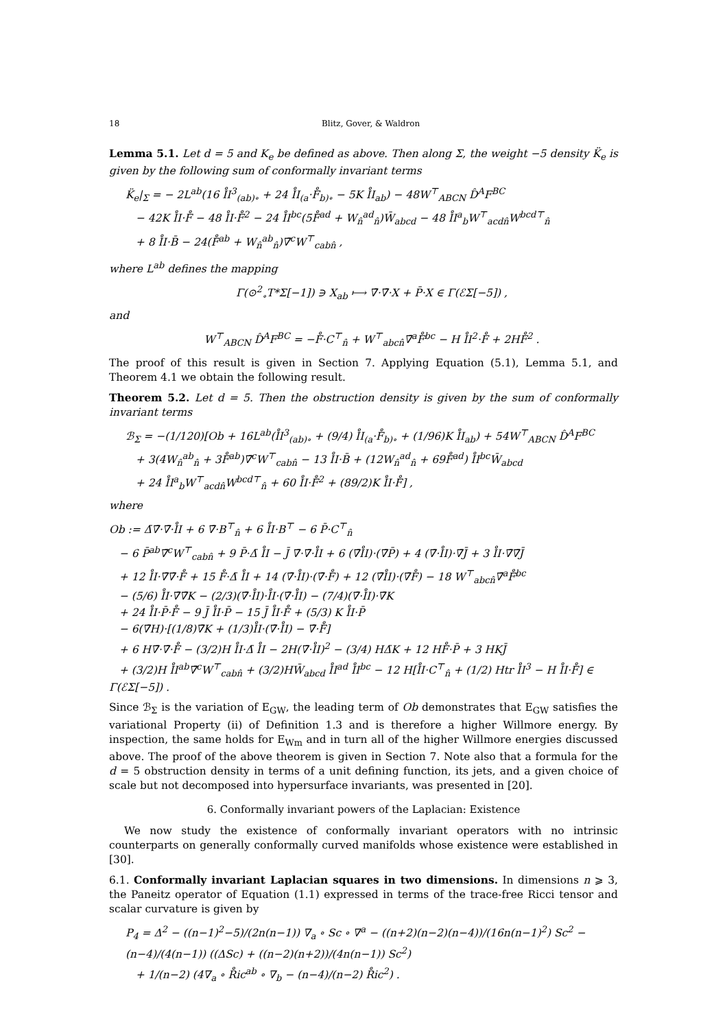18 Blitz, Gover, & Waldron
Lemma 5.1. Let d = 5 and K<sub>e</sub> be defined as above. Then along Σ, the weight −5 density K̈<sub>e</sub> is given by the following sum of conformally invariant terms
K̈<sub>e</sub>|<sub>Σ</sub> = − 2L<sup>ab</sup>(16 I̊I<sup>3</sup><sub>(ab)∘</sub> + 24 I̊I<sub>(a</sub>·F̊<sub>b)∘</sub> − 5K I̊I<sub>ab</sub>) − 48W<sup>⊤</sup><sub>ABCN</sub> D̂<sup>A</sup>F<sup>BC</sup>
− 42K I̊I·F̊ − 48 I̊I·F̊<sup>2</sup> − 24 I̊I<sup>bc</sup>(5F̊<sup>ad</sup> + W<sub>n̂</sub><sup>ad</sup><sub>n̂</sub>)W̄<sub>abcd</sub> − 48 I̊I<sup>a</sup><sub>b</sub>W<sup>⊤</sup><sub>acdn̂</sub>W<sup>bcd⊤</sup><sub>n̂</sub>
+ 8 I̊I·B̄ − 24(F̊<sup>ab</sup> + W<sub>n̂</sub><sup>ab</sup><sub>n̂</sub>)∇̄<sup>c</sup>W<sup>⊤</sup><sub>cabn̂</sub> ,
where L<sup>ab</sup> defines the mapping
Γ(⊙<sup>2</sup><sub>∘</sub>T*Σ[−1]) ∋ X<sub>ab</sub> ⟼ ∇̄·∇̄·X + P̄·X ∈ Γ(ℰΣ[−5]) ,
and
W<sup>⊤</sup><sub>ABCN</sub> D̂<sup>A</sup>F<sup>BC</sup> = −F̊·C<sup>⊤</sup><sub>n̂</sub> + W<sup>⊤</sup><sub>abcn̂</sub>∇̄<sup>a</sup>F̊<sup>bc</sup> − H I̊I<sup>2</sup>·F̊ + 2HF̊<sup>2</sup> .
The proof of this result is given in Section 7. Applying Equation (5.1), Lemma 5.1, and Theorem 4.1 we obtain the following result.
Theorem 5.2. Let d = 5. Then the obstruction density is given by the sum of conformally invariant terms
ℬ<sub>Σ</sub> = −(1/120)[Ob + 16L<sup>ab</sup>(I̊I<sup>3</sup><sub>(ab)∘</sub> + (9/4) I̊I<sub>(a</sub>·F̊<sub>b)∘</sub> + (1/96)K I̊I<sub>ab</sub>) + 54W<sup>⊤</sup><sub>ABCN</sub> D̂<sup>A</sup>F<sup>BC</sup>
+ 3(4W<sub>n̂</sub><sup>ab</sup><sub>n̂</sub> + 3F̊<sup>ab</sup>)∇̄<sup>c</sup>W<sup>⊤</sup><sub>cabn̂</sub> − 13 I̊I·B̄ + (12W<sub>n̂</sub><sup>ad</sup><sub>n̂</sub> + 69F̊<sup>ad</sup>) I̊I<sup>bc</sup>W̄<sub>abcd</sub>
+ 24 I̊I<sup>a</sup><sub>b</sub>W<sup>⊤</sup><sub>acdn̂</sub>W<sup>bcd⊤</sup><sub>n̂</sub> + 60 I̊I·F̊<sup>2</sup> + (89/2)K I̊I·F̊] ,
where
Ob := Δ̄∇̄·∇̄·I̊I + 6 ∇̄·B<sup>⊤</sup><sub>n̂</sub> + 6 I̊I·B<sup>⊤</sup> − 6 P̄·C<sup>⊤</sup><sub>n̂</sub>
− 6 P̄<sup>ab</sup>∇̄<sup>c</sup>W<sup>⊤</sup><sub>cabn̂</sub> + 9 P̄·Δ̄ I̊I − J̄ ∇̄·∇̄·I̊I + 6 (∇̄I̊I)·(∇̄P̄) + 4 (∇̄·I̊I)·∇̄J̄ + 3 I̊I·∇̄∇̄J̄
+ 12 I̊I·∇̄∇̄·F̊ + 15 F̊·Δ̄ I̊I + 14 (∇̄·I̊I)·(∇̄·F̊) + 12 (∇̄I̊I)·(∇̄F̊) − 18 W<sup>⊤</sup><sub>abcn̂</sub>∇̄<sup>a</sup>F̊<sup>bc</sup>
− (5/6) I̊I·∇̄∇̄K − (2/3)(∇̄·I̊I)·I̊I·(∇̄·I̊I) − (7/4)(∇̄·I̊I)·∇̄K
+ 24 I̊I·P̄·F̊ − 9 J̄ I̊I·P̄ − 15 J̄ I̊I·F̊ + (5/3) K I̊I·P̄
− 6(∇̄H)·[(1/8)∇̄K + (1/3)I̊I·(∇̄·I̊I) − ∇̄·F̊]
+ 6 H∇̄·∇̄·F̊ − (3/2)H I̊I·Δ̄ I̊I − 2H(∇̄·I̊I)<sup>2</sup> − (3/4) HΔ̄K + 12 HF̊·P̄ + 3 HKJ̄
+ (3/2)H I̊I<sup>ab</sup>∇̄<sup>c</sup>W<sup>⊤</sup><sub>cabn̂</sub> + (3/2)HW̄<sub>abcd</sub> I̊I<sup>ad</sup> I̊I<sup>bc</sup> − 12 H[I̊I·C<sup>⊤</sup><sub>n̂</sub> + (1/2) Htr I̊I<sup>3</sup> − H I̊I·F̊] ∈ Γ(ℰΣ[−5]) .
Since ℬ<sub>Σ</sub> is the variation of E<sub>GW</sub>, the leading term of Ob demonstrates that E<sub>GW</sub> satisfies the variational Property (ii) of Definition 1.3 and is therefore a higher Willmore energy. By inspection, the same holds for E<sub>Wm</sub> and in turn all of the higher Willmore energies discussed above. The proof of the above theorem is given in Section 7. Note also that a formula for the d = 5 obstruction density in terms of a unit defining function, its jets, and a given choice of scale but not decomposed into hypersurface invariants, was presented in [20].
6. Conformally invariant powers of the Laplacian: Existence
We now study the existence of conformally invariant operators with no intrinsic counterparts on generally conformally curved manifolds whose existence were established in [30].
6.1. Conformally invariant Laplacian squares in two dimensions. In dimensions n ⩾ 3, the Paneitz operator of Equation (1.1) expressed in terms of the trace-free Ricci tensor and scalar curvature is given by
P<sub>4</sub> = Δ<sup>2</sup> − ((n−1)<sup>2</sup>−5)/(2n(n−1)) ∇<sub>a</sub> ∘ Sc ∘ ∇<sup>a</sup> − ((n+2)(n−2)(n−4))/(16n(n−1)<sup>2</sup>) Sc<sup>2</sup> − (n−4)/(4(n−1)) ((ΔSc) + ((n−2)(n+2))/(4n(n−1)) Sc<sup>2</sup>)
+ 1/(n−2) (4∇<sub>a</sub> ∘ R̊ic<sup>ab</sup> ∘ ∇<sub>b</sub> − (n−4)/(n−2) R̊ic<sup>2</sup>) .